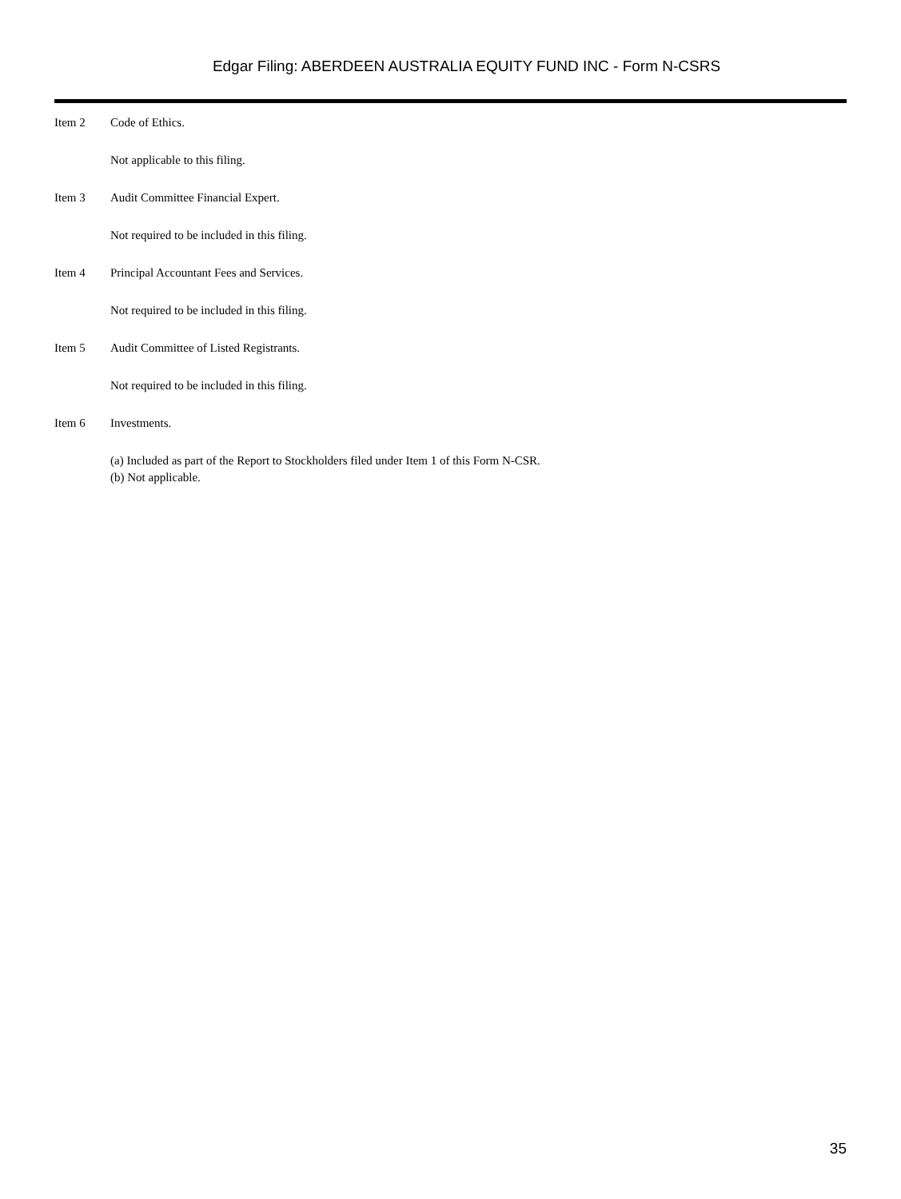Edgar Filing: ABERDEEN AUSTRALIA EQUITY FUND INC - Form N-CSRS
Item 2 Code of Ethics.
Not applicable to this filing.
Item 3 Audit Committee Financial Expert.
Not required to be included in this filing.
Item 4 Principal Accountant Fees and Services.
Not required to be included in this filing.
Item 5 Audit Committee of Listed Registrants.
Not required to be included in this filing.
Item 6 Investments.
(a) Included as part of the Report to Stockholders filed under Item 1 of this Form N-CSR.
(b) Not applicable.
35